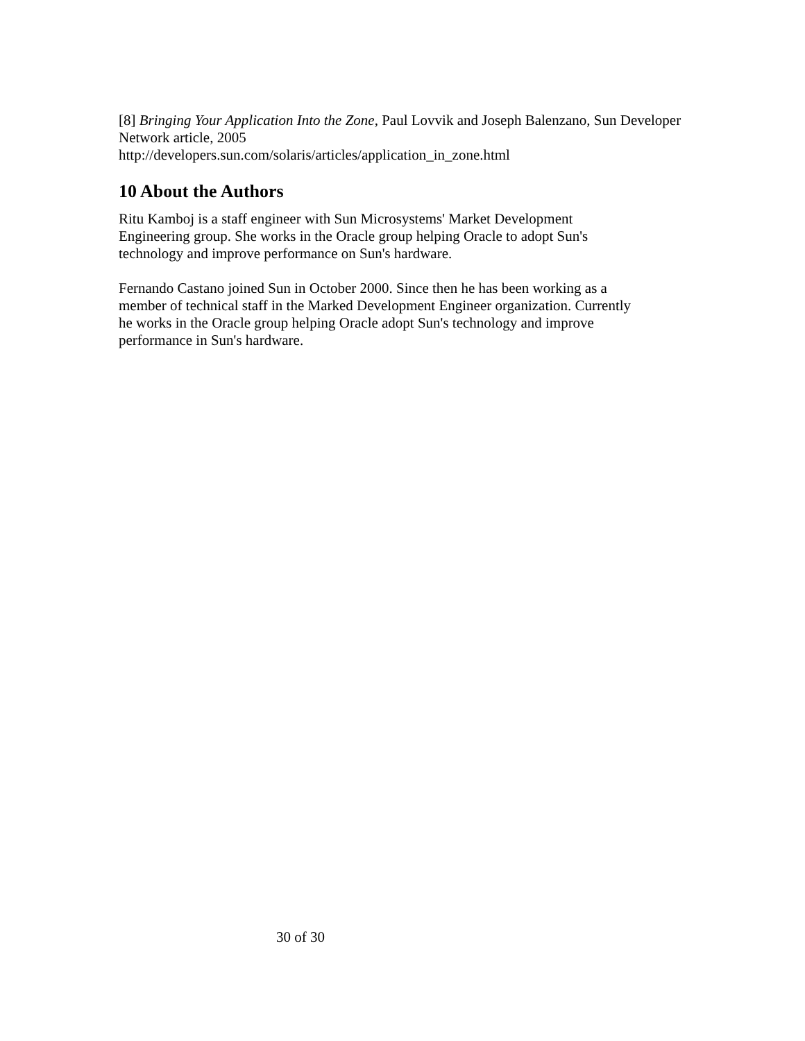[8] Bringing Your Application Into the Zone, Paul Lovvik and Joseph Balenzano, Sun Developer Network article, 2005
http://developers.sun.com/solaris/articles/application_in_zone.html
10 About the Authors
Ritu Kamboj is a staff engineer with Sun Microsystems' Market Development
Engineering group. She works in the Oracle group helping Oracle to adopt Sun's
technology and improve performance on Sun's hardware.
Fernando Castano joined Sun in October 2000. Since then he has been working as a
member of technical staff in the Marked Development Engineer organization. Currently
he works in the Oracle group helping Oracle adopt Sun's technology and improve
performance in Sun's hardware.
30 of 30